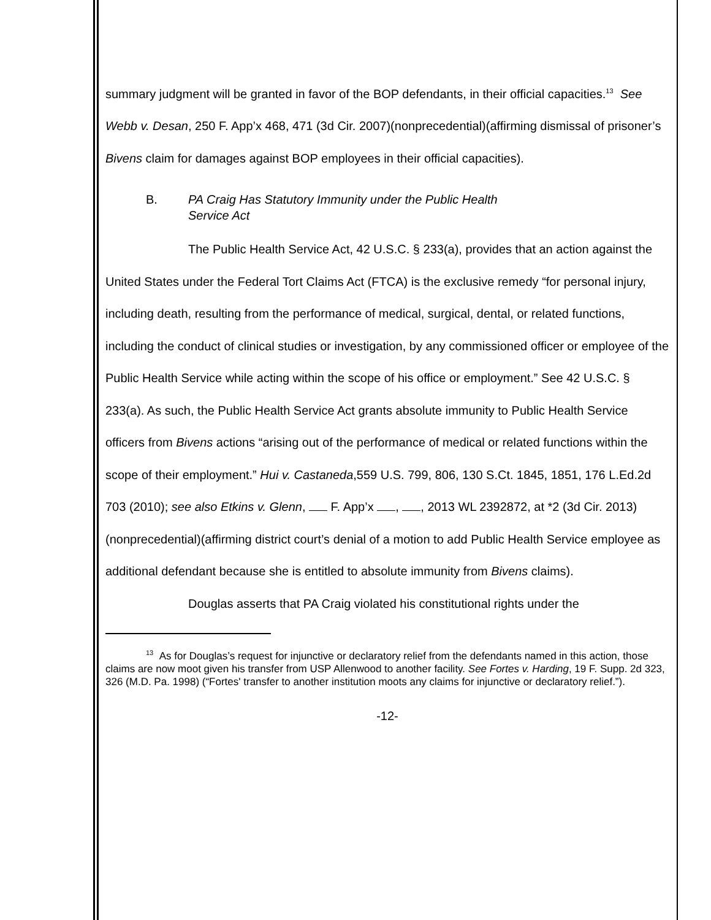summary judgment will be granted in favor of the BOP defendants, in their official capacities.<sup>13</sup> See Webb v. Desan, 250 F. App’x 468, 471 (3d Cir. 2007)(nonprecedential)(affirming dismissal of prisoner’s Bivens claim for damages against BOP employees in their official capacities).
B. PA Craig Has Statutory Immunity under the Public Health
Service Act
The Public Health Service Act, 42 U.S.C. § 233(a), provides that an action against the United States under the Federal Tort Claims Act (FTCA) is the exclusive remedy “for personal injury, including death, resulting from the performance of medical, surgical, dental, or related functions, including the conduct of clinical studies or investigation, by any commissioned officer or employee of the Public Health Service while acting within the scope of his office or employment.” See 42 U.S.C. § 233(a). As such, the Public Health Service Act grants absolute immunity to Public Health Service officers from Bivens actions “arising out of the performance of medical or related functions within the scope of their employment.” Hui v. Castaneda,559 U.S. 799, 806, 130 S.Ct. 1845, 1851, 176 L.Ed.2d 703 (2010); see also Etkins v. Glenn, F. App’x , , 2013 WL 2392872, at *2 (3d Cir. 2013)(nonprecedential)(affirming district court’s denial of a motion to add Public Health Service employee as additional defendant because she is entitled to absolute immunity from Bivens claims).
Douglas asserts that PA Craig violated his constitutional rights under the
<sup>13</sup> As for Douglas’s request for injunctive or declaratory relief from the defendants named in this action, those claims are now moot given his transfer from USP Allenwood to another facility. See Fortes v. Harding, 19 F. Supp. 2d 323, 326 (M.D. Pa. 1998) (“Fortes' transfer to another institution moots any claims for injunctive or declaratory relief.”).
-12-